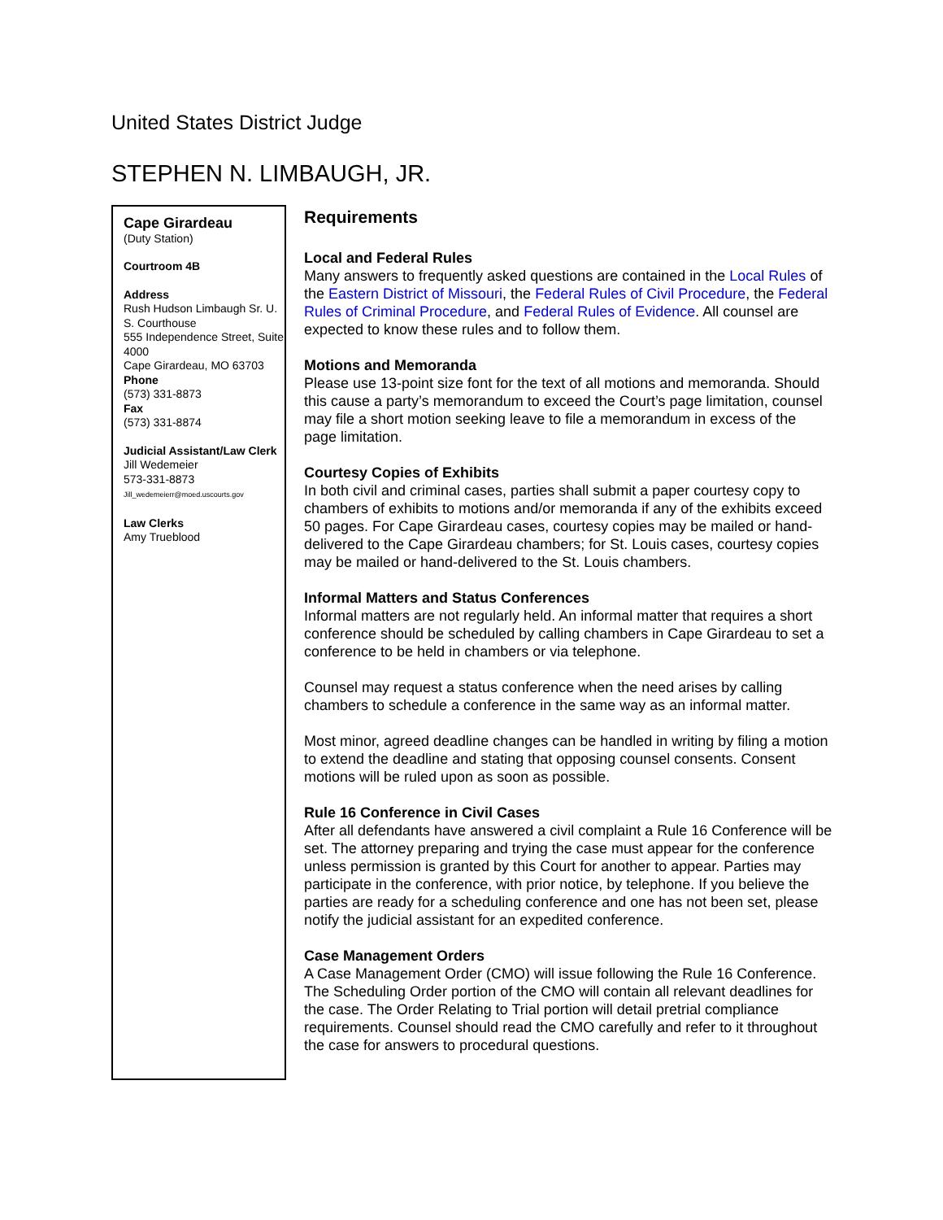United States District Judge
STEPHEN N. LIMBAUGH, JR.
Cape Girardeau
(Duty Station)
Courtroom 4B
Address
Rush Hudson Limbaugh Sr. U. S. Courthouse
555 Independence Street, Suite 4000
Cape Girardeau, MO 63703
Phone
(573) 331-8873
Fax
(573) 331-8874
Judicial Assistant/Law Clerk
Jill Wedemeier
573-331-8873
Jill_wedemeierr@moed.uscourts.gov
Law Clerks
Amy Trueblood
Requirements
Local and Federal Rules
Many answers to frequently asked questions are contained in the Local Rules of the Eastern District of Missouri, the Federal Rules of Civil Procedure, the Federal Rules of Criminal Procedure, and Federal Rules of Evidence. All counsel are expected to know these rules and to follow them.
Motions and Memoranda
Please use 13-point size font for the text of all motions and memoranda. Should this cause a party’s memorandum to exceed the Court’s page limitation, counsel may file a short motion seeking leave to file a memorandum in excess of the page limitation.
Courtesy Copies of Exhibits
In both civil and criminal cases, parties shall submit a paper courtesy copy to chambers of exhibits to motions and/or memoranda if any of the exhibits exceed 50 pages. For Cape Girardeau cases, courtesy copies may be mailed or hand-delivered to the Cape Girardeau chambers; for St. Louis cases, courtesy copies may be mailed or hand-delivered to the St. Louis chambers.
Informal Matters and Status Conferences
Informal matters are not regularly held. An informal matter that requires a short conference should be scheduled by calling chambers in Cape Girardeau to set a conference to be held in chambers or via telephone.
Counsel may request a status conference when the need arises by calling chambers to schedule a conference in the same way as an informal matter.
Most minor, agreed deadline changes can be handled in writing by filing a motion to extend the deadline and stating that opposing counsel consents. Consent motions will be ruled upon as soon as possible.
Rule 16 Conference in Civil Cases
After all defendants have answered a civil complaint a Rule 16 Conference will be set. The attorney preparing and trying the case must appear for the conference unless permission is granted by this Court for another to appear. Parties may participate in the conference, with prior notice, by telephone. If you believe the parties are ready for a scheduling conference and one has not been set, please notify the judicial assistant for an expedited conference.
Case Management Orders
A Case Management Order (CMO) will issue following the Rule 16 Conference.
The Scheduling Order portion of the CMO will contain all relevant deadlines for the case. The Order Relating to Trial portion will detail pretrial compliance requirements. Counsel should read the CMO carefully and refer to it throughout the case for answers to procedural questions.